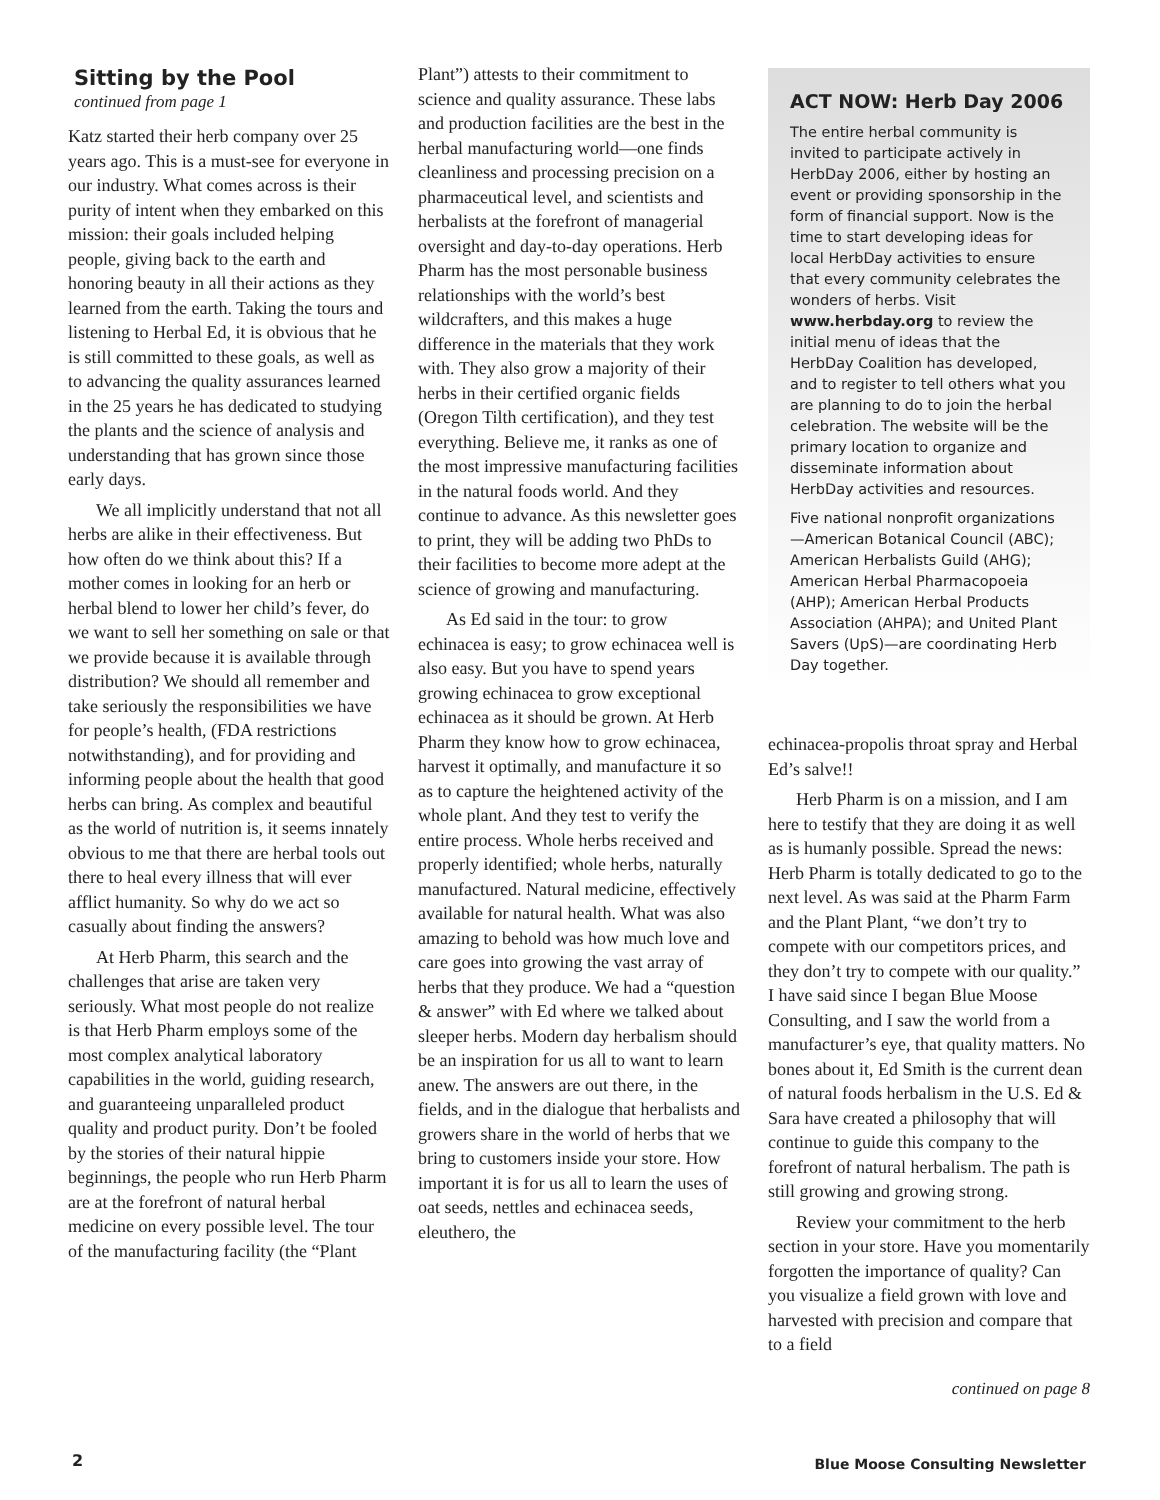Sitting by the Pool
continued from page 1
Katz started their herb company over 25 years ago. This is a must-see for everyone in our industry. What comes across is their purity of intent when they embarked on this mission: their goals included helping people, giving back to the earth and honoring beauty in all their actions as they learned from the earth. Taking the tours and listening to Herbal Ed, it is obvious that he is still committed to these goals, as well as to advancing the quality assurances learned in the 25 years he has dedicated to studying the plants and the science of analysis and understanding that has grown since those early days.
We all implicitly understand that not all herbs are alike in their effectiveness. But how often do we think about this? If a mother comes in looking for an herb or herbal blend to lower her child’s fever, do we want to sell her something on sale or that we provide because it is available through distribution? We should all remember and take seriously the responsibilities we have for people’s health, (FDA restrictions notwithstanding), and for providing and informing people about the health that good herbs can bring. As complex and beautiful as the world of nutrition is, it seems innately obvious to me that there are herbal tools out there to heal every illness that will ever afflict humanity. So why do we act so casually about finding the answers?
At Herb Pharm, this search and the challenges that arise are taken very seriously. What most people do not realize is that Herb Pharm employs some of the most complex analytical laboratory capabilities in the world, guiding research, and guaranteeing unparalleled product quality and product purity. Don’t be fooled by the stories of their natural hippie beginnings, the people who run Herb Pharm are at the forefront of natural herbal medicine on every possible level. The tour of the manufacturing facility (the “Plant
Plant”) attests to their commitment to science and quality assurance. These labs and production facilities are the best in the herbal manufacturing world—one finds cleanliness and processing precision on a pharmaceutical level, and scientists and herbalists at the forefront of managerial oversight and day-to-day operations. Herb Pharm has the most personable business relationships with the world’s best wildcrafters, and this makes a huge difference in the materials that they work with. They also grow a majority of their herbs in their certified organic fields (Oregon Tilth certification), and they test everything. Believe me, it ranks as one of the most impressive manufacturing facilities in the natural foods world. And they continue to advance. As this newsletter goes to print, they will be adding two PhDs to their facilities to become more adept at the science of growing and manufacturing.
As Ed said in the tour: to grow echinacea is easy; to grow echinacea well is also easy. But you have to spend years growing echinacea to grow exceptional echinacea as it should be grown. At Herb Pharm they know how to grow echinacea, harvest it optimally, and manufacture it so as to capture the heightened activity of the whole plant. And they test to verify the entire process. Whole herbs received and properly identified; whole herbs, naturally manufactured. Natural medicine, effectively available for natural health. What was also amazing to behold was how much love and care goes into growing the vast array of herbs that they produce. We had a “question & answer” with Ed where we talked about sleeper herbs. Modern day herbalism should be an inspiration for us all to want to learn anew. The answers are out there, in the fields, and in the dialogue that herbalists and growers share in the world of herbs that we bring to customers inside your store. How important it is for us all to learn the uses of oat seeds, nettles and echinacea seeds, eleuthero, the
ACT NOW: Herb Day 2006
The entire herbal community is invited to participate actively in HerbDay 2006, either by hosting an event or providing sponsorship in the form of financial support. Now is the time to start developing ideas for local HerbDay activities to ensure that every community celebrates the wonders of herbs. Visit www.herbday.org to review the initial menu of ideas that the HerbDay Coalition has developed, and to register to tell others what you are planning to do to join the herbal celebration. The website will be the primary location to organize and disseminate information about HerbDay activities and resources.
Five national nonprofit organizations —American Botanical Council (ABC); American Herbalists Guild (AHG); American Herbal Pharmacopoeia (AHP); American Herbal Products Association (AHPA); and United Plant Savers (UpS)—are coordinating Herb Day together.
echinacea-propolis throat spray and Herbal Ed’s salve!!
Herb Pharm is on a mission, and I am here to testify that they are doing it as well as is humanly possible. Spread the news: Herb Pharm is totally dedicated to go to the next level. As was said at the Pharm Farm and the Plant Plant, “we don’t try to compete with our competitors prices, and they don’t try to compete with our quality.” I have said since I began Blue Moose Consulting, and I saw the world from a manufacturer’s eye, that quality matters. No bones about it, Ed Smith is the current dean of natural foods herbalism in the U.S. Ed & Sara have created a philosophy that will continue to guide this company to the forefront of natural herbalism. The path is still growing and growing strong.
Review your commitment to the herb section in your store. Have you momentarily forgotten the importance of quality? Can you visualize a field grown with love and harvested with precision and compare that to a field
continued on page 8
2
Blue Moose Consulting Newsletter